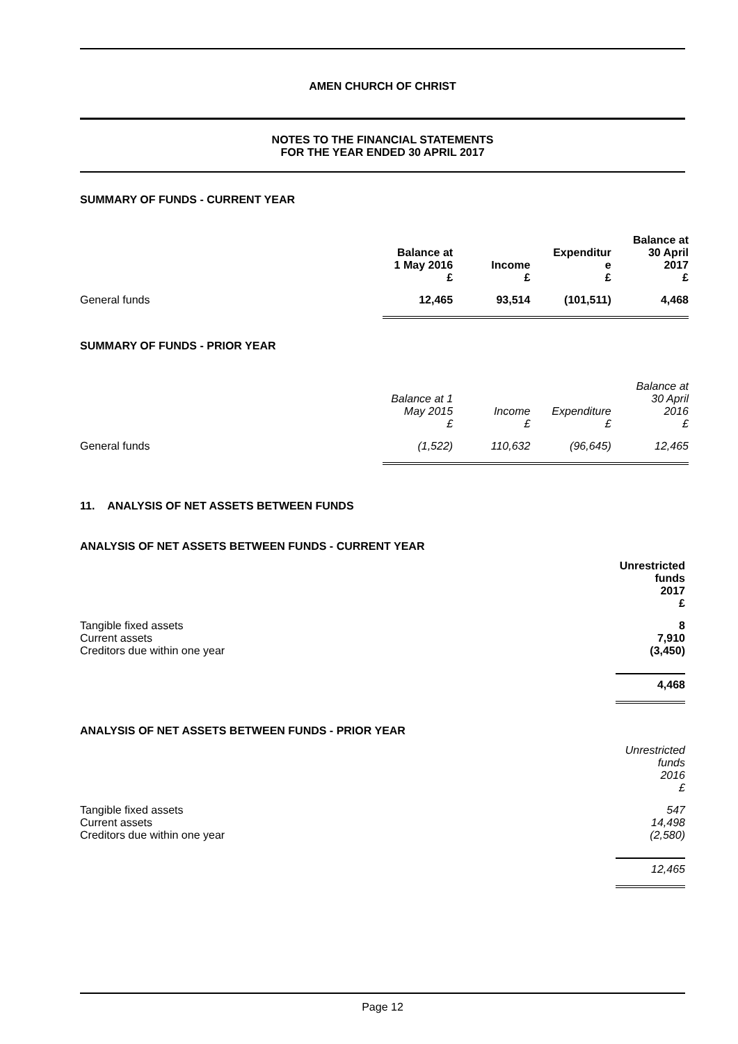AMEN CHURCH OF CHRIST
NOTES TO THE FINANCIAL STATEMENTS
FOR THE YEAR ENDED 30 APRIL 2017
SUMMARY OF FUNDS - CURRENT YEAR
| | Balance at 1 May 2016 £ | Income £ | Expenditur e £ | Balance at 30 April 2017 £ |
| --- | --- | --- | --- | --- |
| General funds | 12,465 | 93,514 | (101,511) | 4,468 |
SUMMARY OF FUNDS - PRIOR YEAR
| | Balance at 1 May 2015 £ | Income £ | Expenditure £ | Balance at 30 April 2016 £ |
| --- | --- | --- | --- | --- |
| General funds | (1,522) | 110,632 | (96,645) | 12,465 |
11. ANALYSIS OF NET ASSETS BETWEEN FUNDS
ANALYSIS OF NET ASSETS BETWEEN FUNDS - CURRENT YEAR
| | Unrestricted funds 2017 £ |
| --- | --- |
| Tangible fixed assets | 8 |
| Current assets | 7,910 |
| Creditors due within one year | (3,450) |
| | 4,468 |
ANALYSIS OF NET ASSETS BETWEEN FUNDS - PRIOR YEAR
| | Unrestricted funds 2016 £ |
| --- | --- |
| Tangible fixed assets | 547 |
| Current assets | 14,498 |
| Creditors due within one year | (2,580) |
| | 12,465 |
Page 12